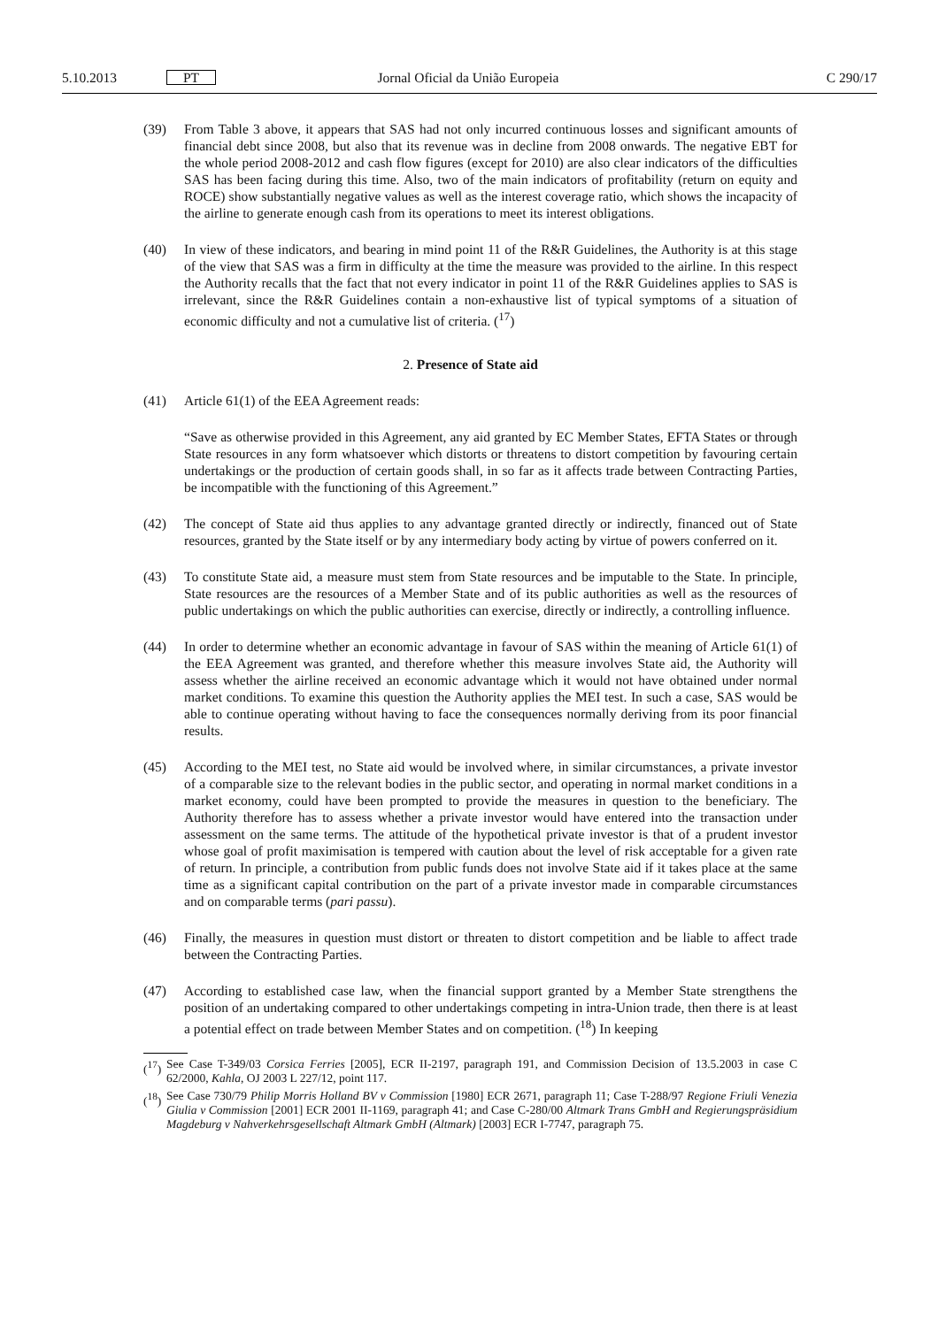5.10.2013 PT Jornal Oficial da União Europeia C 290/17
(39) From Table 3 above, it appears that SAS had not only incurred continuous losses and significant amounts of financial debt since 2008, but also that its revenue was in decline from 2008 onwards. The negative EBT for the whole period 2008-2012 and cash flow figures (except for 2010) are also clear indicators of the difficulties SAS has been facing during this time. Also, two of the main indicators of profitability (return on equity and ROCE) show substantially negative values as well as the interest coverage ratio, which shows the incapacity of the airline to generate enough cash from its operations to meet its interest obligations.
(40) In view of these indicators, and bearing in mind point 11 of the R&R Guidelines, the Authority is at this stage of the view that SAS was a firm in difficulty at the time the measure was provided to the airline. In this respect the Authority recalls that the fact that not every indicator in point 11 of the R&R Guidelines applies to SAS is irrelevant, since the R&R Guidelines contain a non-exhaustive list of typical symptoms of a situation of economic difficulty and not a cumulative list of criteria. (<sup>17</sup>)
2. Presence of State aid
(41) Article 61(1) of the EEA Agreement reads:
“Save as otherwise provided in this Agreement, any aid granted by EC Member States, EFTA States or through State resources in any form whatsoever which distorts or threatens to distort competition by favouring certain undertakings or the production of certain goods shall, in so far as it affects trade between Contracting Parties, be incompatible with the functioning of this Agreement.”
(42) The concept of State aid thus applies to any advantage granted directly or indirectly, financed out of State resources, granted by the State itself or by any intermediary body acting by virtue of powers conferred on it.
(43) To constitute State aid, a measure must stem from State resources and be imputable to the State. In principle, State resources are the resources of a Member State and of its public authorities as well as the resources of public undertakings on which the public authorities can exercise, directly or indirectly, a controlling influence.
(44) In order to determine whether an economic advantage in favour of SAS within the meaning of Article 61(1) of the EEA Agreement was granted, and therefore whether this measure involves State aid, the Authority will assess whether the airline received an economic advantage which it would not have obtained under normal market conditions. To examine this question the Authority applies the MEI test. In such a case, SAS would be able to continue operating without having to face the consequences normally deriving from its poor financial results.
(45) According to the MEI test, no State aid would be involved where, in similar circumstances, a private investor of a comparable size to the relevant bodies in the public sector, and operating in normal market conditions in a market economy, could have been prompted to provide the measures in question to the beneficiary. The Authority therefore has to assess whether a private investor would have entered into the transaction under assessment on the same terms. The attitude of the hypothetical private investor is that of a prudent investor whose goal of profit maximisation is tempered with caution about the level of risk acceptable for a given rate of return. In principle, a contribution from public funds does not involve State aid if it takes place at the same time as a significant capital contribution on the part of a private investor made in comparable circumstances and on comparable terms (pari passu).
(46) Finally, the measures in question must distort or threaten to distort competition and be liable to affect trade between the Contracting Parties.
(47) According to established case law, when the financial support granted by a Member State strengthens the position of an undertaking compared to other undertakings competing in intra-Union trade, then there is at least a potential effect on trade between Member States and on competition. (<sup>18</sup>) In keeping
(<sup>17</sup>) See Case T-349/03 Corsica Ferries [2005], ECR II-2197, paragraph 191, and Commission Decision of 13.5.2003 in case C 62/2000, Kahla, OJ 2003 L 227/12, point 117.
(<sup>18</sup>) See Case 730/79 Philip Morris Holland BV v Commission [1980] ECR 2671, paragraph 11; Case T-288/97 Regione Friuli Venezia Giulia v Commission [2001] ECR 2001 II-1169, paragraph 41; and Case C-280/00 Altmark Trans GmbH and Regierungspräsidium Magdeburg v Nahverkehrsgesellschaft Altmark GmbH (Altmark) [2003] ECR I-7747, paragraph 75.